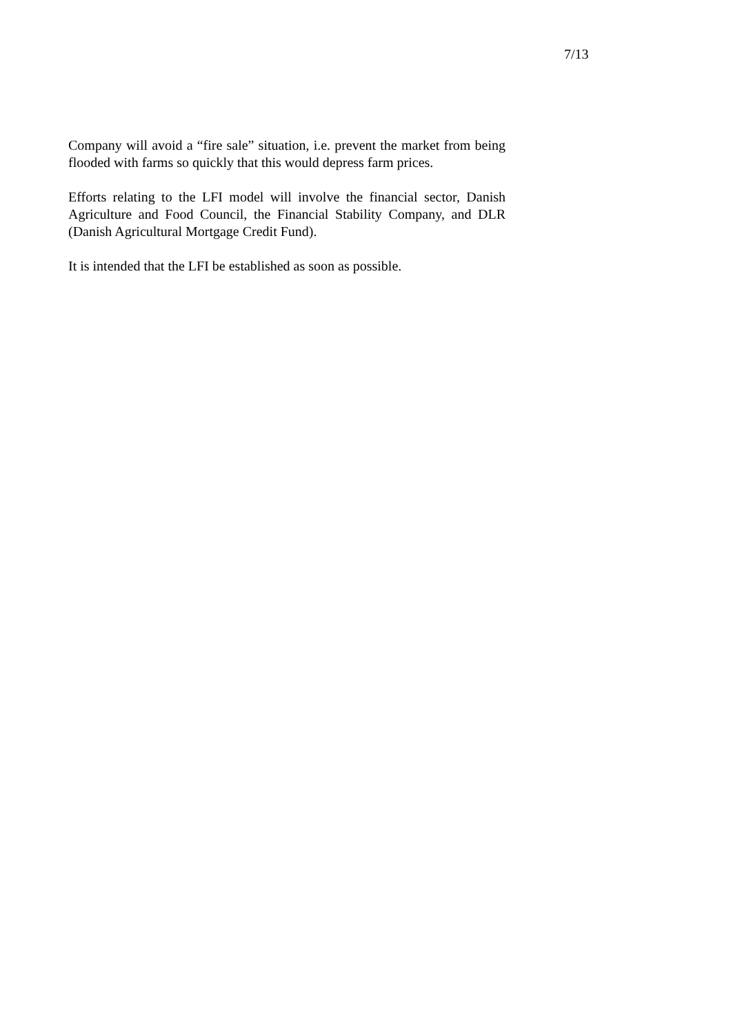7/13
Company will avoid a “fire sale” situation, i.e. prevent the market from being flooded with farms so quickly that this would depress farm prices.
Efforts relating to the LFI model will involve the financial sector, Danish Agriculture and Food Council, the Financial Stability Company, and DLR (Danish Agricultural Mortgage Credit Fund).
It is intended that the LFI be established as soon as possible.